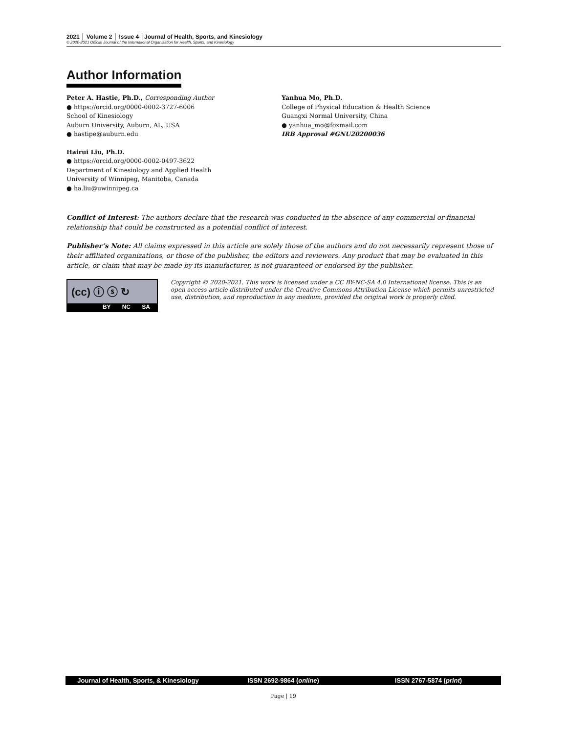2021 │ Volume 2 │ Issue 4 │Journal of Health, Sports, and Kinesiology
© 2020-2021 Official Journal of the International Organization for Health, Sports, and Kinesiology
Author Information
Peter A. Hastie, Ph.D., Corresponding Author
● https://orcid.org/0000-0002-3727-6006
School of Kinesiology
Auburn University, Auburn, AL, USA
● hastipe@auburn.edu
Hairui Liu, Ph.D.
● https://orcid.org/0000-0002-0497-3622
Department of Kinesiology and Applied Health
University of Winnipeg, Manitoba, Canada
● ha.liu@uwinnipeg.ca
Yanhua Mo, Ph.D.
College of Physical Education & Health Science
Guangxi Normal University, China
● yanhua_mo@foxmail.com
IRB Approval #GNU20200036
Conflict of Interest: The authors declare that the research was conducted in the absence of any commercial or financial relationship that could be constructed as a potential conflict of interest.
Publisher’s Note: All claims expressed in this article are solely those of the authors and do not necessarily represent those of their affiliated organizations, or those of the publisher, the editors and reviewers. Any product that may be evaluated in this article, or claim that may be made by its manufacturer, is not guaranteed or endorsed by the publisher.
(cc) ⓘ ⓢ ↻
BY NC SA
Copyright © 2020-2021. This work is licensed under a CC BY-NC-SA 4.0 International license. This is an open access article distributed under the Creative Commons Attribution License which permits unrestricted use, distribution, and reproduction in any medium, provided the original work is properly cited.
Journal of Health, Sports, & Kinesiology ISSN 2692-9864 (online) ISSN 2767-5874 (print)
Page | 19